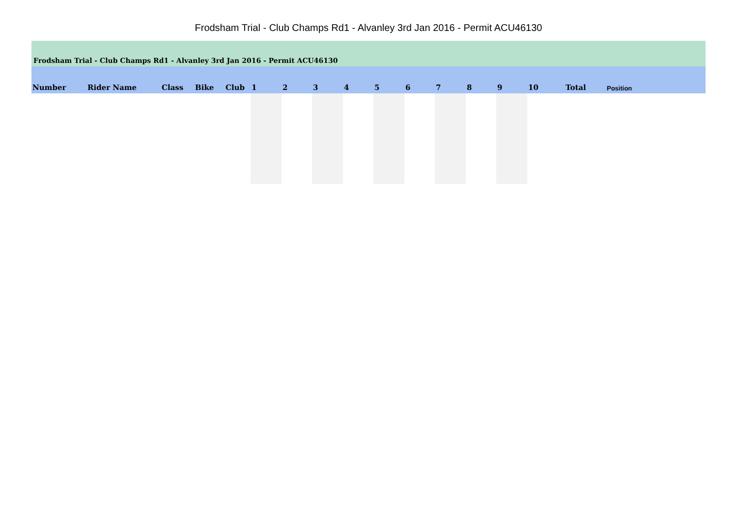Frodsham Trial - Club Champs Rd1 - Alvanley 3rd Jan 2016 - Permit ACU46130
Frodsham Trial - Club Champs Rd1 - Alvanley 3rd Jan 2016 - Permit ACU46130
| Number | Rider Name | Class | Bike | Club | 1 | 2 | 3 | 4 | 5 | 6 | 7 | 8 | 9 | 10 | Total | Position |
| --- | --- | --- | --- | --- | --- | --- | --- | --- | --- | --- | --- | --- | --- | --- | --- | --- |